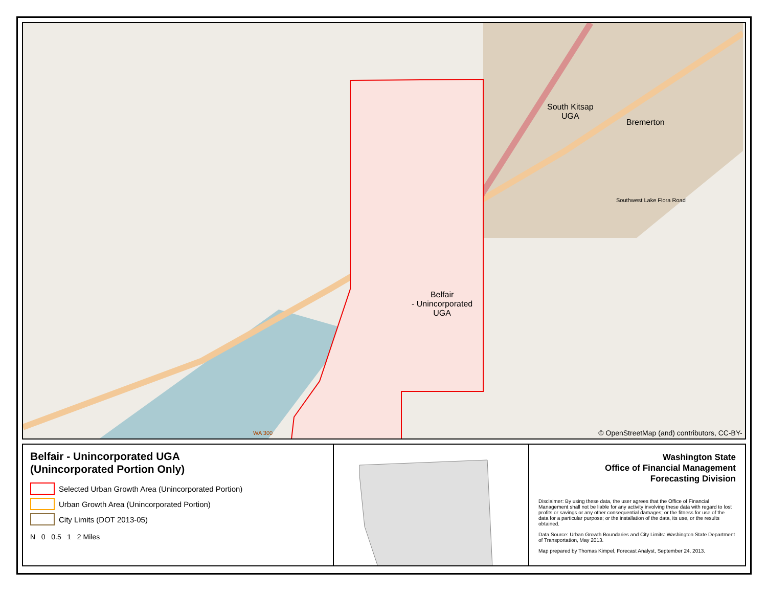South Kitsap
UGA
Bremerton
Belfair
- Unincorporated
UGA
WA 300
Southwest Lake Flora Road
© OpenStreetMap (and) contributors, CC-BY-SA
Belfair - Unincorporated UGA
(Unincorporated Portion Only)
Selected Urban Growth Area (Unincorporated Portion)
Urban Growth Area (Unincorporated Portion)
City Limits (DOT 2013-05)
N 0 0.5 1 2 Miles
Washington State
Office of Financial Management
Forecasting Division
Disclaimer: By using these data, the user agrees that the Office of Financial Management shall not be liable for any activity involving these data with regard to lost profits or savings or any other consequential damages; or the fitness for use of the data for a particular purpose; or the installation of the data, its use, or the results obtained.
Data Source: Urban Growth Boundaries and City Limits: Washington State Department of Transportation, May 2013.
Map prepared by Thomas Kimpel, Forecast Analyst, September 24, 2013.